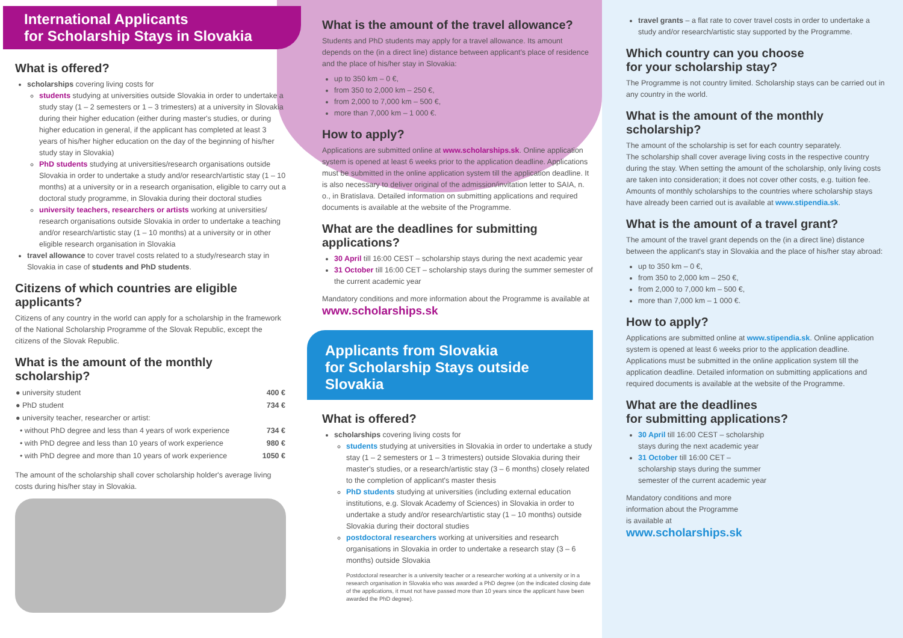International Applicants
for Scholarship Stays in Slovakia
What is offered?
scholarships covering living costs for
students studying at universities outside Slovakia in order to undertake a study stay (1 – 2 semesters or 1 – 3 trimesters) at a university in Slovakia during their higher education (either during master's studies, or during higher education in general, if the applicant has completed at least 3 years of his/her higher education on the day of the beginning of his/her study stay in Slovakia)
PhD students studying at universities/research organisations outside Slovakia in order to undertake a study and/or research/artistic stay (1 – 10 months) at a university or in a research organisation, eligible to carry out a doctoral study programme, in Slovakia during their doctoral studies
university teachers, researchers or artists working at universities/ research organisations outside Slovakia in order to undertake a teaching and/or research/artistic stay (1 – 10 months) at a university or in other eligible research organisation in Slovakia
travel allowance to cover travel costs related to a study/research stay in Slovakia in case of students and PhD students.
Citizens of which countries are eligible applicants?
Citizens of any country in the world can apply for a scholarship in the framework of the National Scholarship Programme of the Slovak Republic, except the citizens of the Slovak Republic.
What is the amount of the monthly scholarship?
| ● university student | 400 € |
| ● PhD student | 734 € |
| ● university teacher, researcher or artist: | |
| • without PhD degree and less than 4 years of work experience | 734 € |
| • with PhD degree and less than 10 years of work experience | 980 € |
| • with PhD degree and more than 10 years of work experience | 1050 € |
The amount of the scholarship shall cover scholarship holder's average living costs during his/her stay in Slovakia.
What is the amount of the travel allowance?
Students and PhD students may apply for a travel allowance. Its amount depends on the (in a direct line) distance between applicant's place of residence and the place of his/her stay in Slovakia:
up to 350 km – 0 €,
from 350 to 2,000 km – 250 €,
from 2,000 to 7,000 km – 500 €,
more than 7,000 km – 1 000 €.
How to apply?
Applications are submitted online at www.scholarships.sk. Online application system is opened at least 6 weeks prior to the application deadline. Applications must be submitted in the online application system till the application deadline. It is also necessary to deliver original of the admission/invitation letter to SAIA, n. o., in Bratislava. Detailed information on submitting applications and required documents is available at the website of the Programme.
What are the deadlines for submitting applications?
30 April till 16:00 CEST – scholarship stays during the next academic year
31 October till 16:00 CET – scholarship stays during the summer semester of the current academic year
Mandatory conditions and more information about the Programme is available at
www.scholarships.sk
Applicants from Slovakia
for Scholarship Stays outside Slovakia
What is offered?
scholarships covering living costs for
students studying at universities in Slovakia in order to undertake a study stay (1 – 2 semesters or 1 – 3 trimesters) outside Slovakia during their master's studies, or a research/artistic stay (3 – 6 months) closely related to the completion of applicant's master thesis
PhD students studying at universities (including external education institutions, e.g. Slovak Academy of Sciences) in Slovakia in order to undertake a study and/or research/artistic stay (1 – 10 months) outside Slovakia during their doctoral studies
postdoctoral researchers working at universities and research organisations in Slovakia in order to undertake a research stay (3 – 6 months) outside Slovakia
Postdoctoral researcher is a university teacher or a researcher working at a university or in a research organisation in Slovakia who was awarded a PhD degree (on the indicated closing date of the applications, it must not have passed more than 10 years since the applicant have been awarded the PhD degree).
travel grants – a flat rate to cover travel costs in order to undertake a study and/or research/artistic stay supported by the Programme.
Which country can you choose
for your scholarship stay?
The Programme is not country limited. Scholarship stays can be carried out in any country in the world.
What is the amount of the monthly scholarship?
The amount of the scholarship is set for each country separately.
The scholarship shall cover average living costs in the respective country during the stay. When setting the amount of the scholarship, only living costs are taken into consideration; it does not cover other costs, e.g. tuition fee. Amounts of monthly scholarships to the countries where scholarship stays have already been carried out is available at www.stipendia.sk.
What is the amount of a travel grant?
The amount of the travel grant depends on the (in a direct line) distance between the applicant's stay in Slovakia and the place of his/her stay abroad:
up to 350 km – 0 €,
from 350 to 2,000 km – 250 €,
from 2,000 to 7,000 km – 500 €,
more than 7,000 km – 1 000 €.
How to apply?
Applications are submitted online at www.stipendia.sk. Online application system is opened at least 6 weeks prior to the application deadline. Applications must be submitted in the online application system till the application deadline. Detailed information on submitting applications and required documents is available at the website of the Programme.
What are the deadlines
for submitting applications?
30 April till 16:00 CEST – scholarship stays during the next academic year
31 October till 16:00 CET – scholarship stays during the summer semester of the current academic year
Mandatory conditions and more
information about the Programme
is available at
www.scholarships.sk